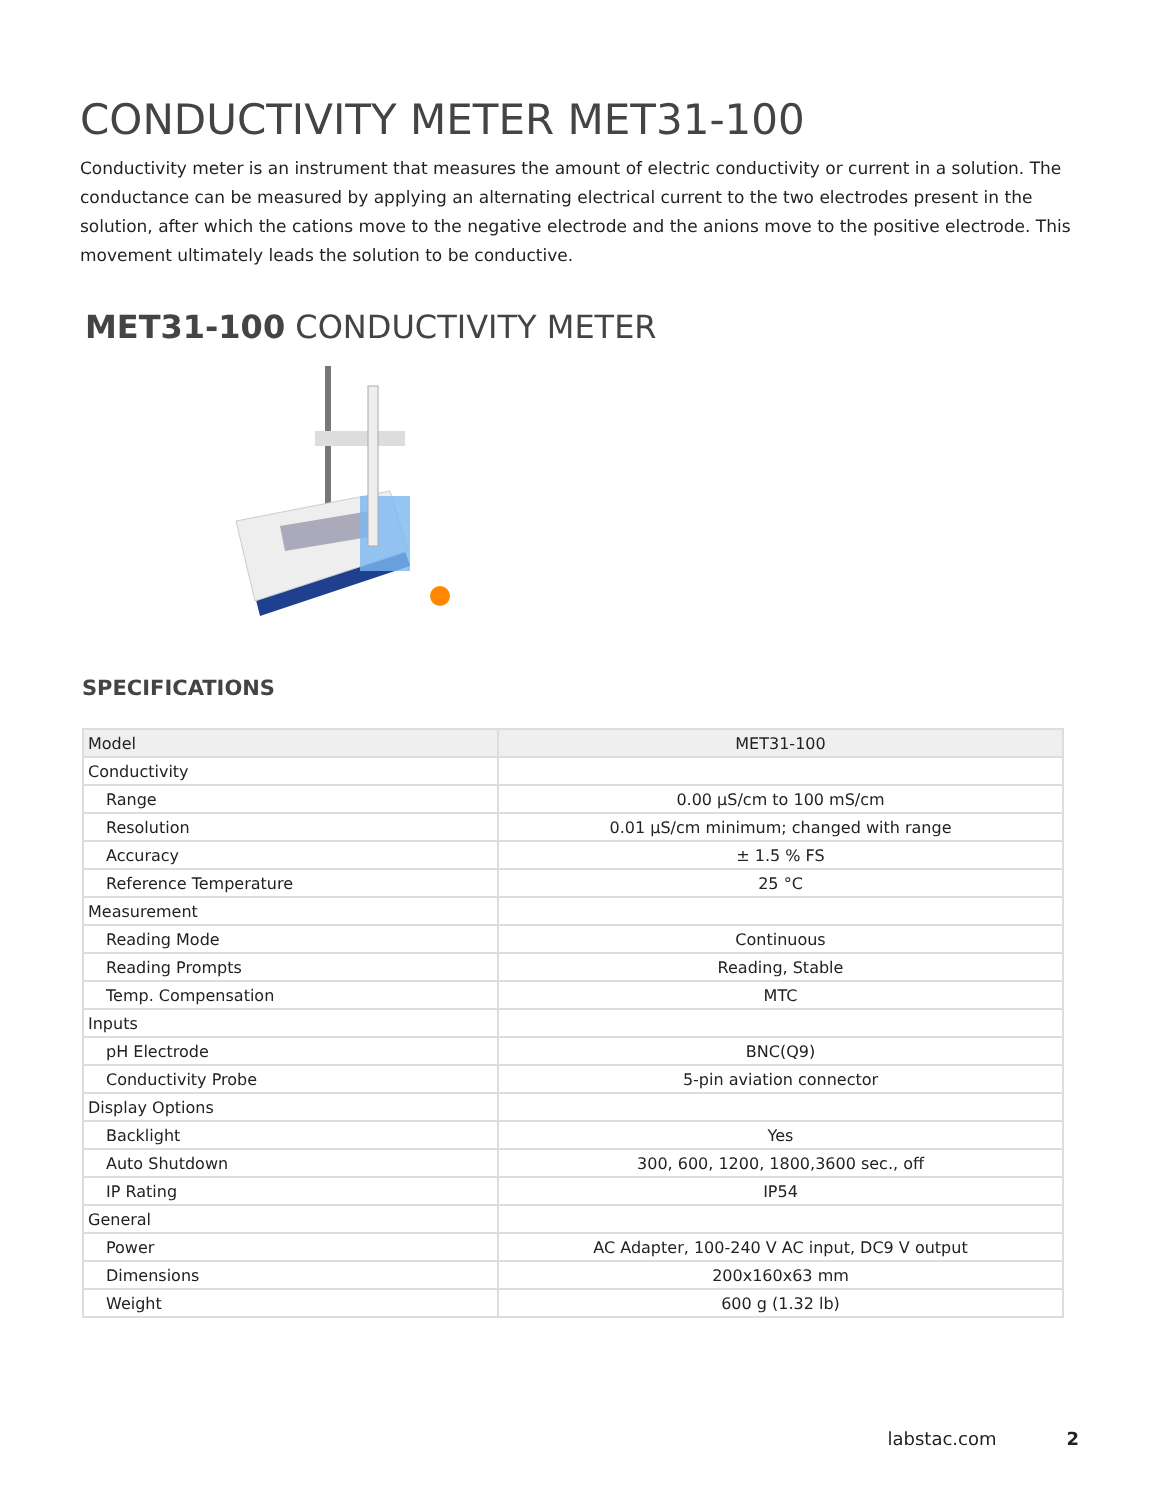CONDUCTIVITY METER MET31-100
Conductivity meter is an instrument that measures the amount of electric conductivity or current in a solution. The conductance can be measured by applying an alternating electrical current to the two electrodes present in the solution, after which the cations move to the negative electrode and the anions move to the positive electrode. This movement ultimately leads the solution to be conductive.
MET31-100 CONDUCTIVITY METER
SPECIFICATIONS
| Model | MET31-100 |
| Conductivity | |
| Range | 0.00 µS/cm to 100 mS/cm |
| Resolution | 0.01 µS/cm minimum; changed with range |
| Accuracy | ± 1.5 % FS |
| Reference Temperature | 25 °C |
| Measurement | |
| Reading Mode | Continuous |
| Reading Prompts | Reading, Stable |
| Temp. Compensation | MTC |
| Inputs | |
| pH Electrode | BNC(Q9) |
| Conductivity Probe | 5-pin aviation connector |
| Display Options | |
| Backlight | Yes |
| Auto Shutdown | 300, 600, 1200, 1800,3600 sec., off |
| IP Rating | IP54 |
| General | |
| Power | AC Adapter, 100-240 V AC input, DC9 V output |
| Dimensions | 200x160x63 mm |
| Weight | 600 g (1.32 lb) |
labstac.com 2